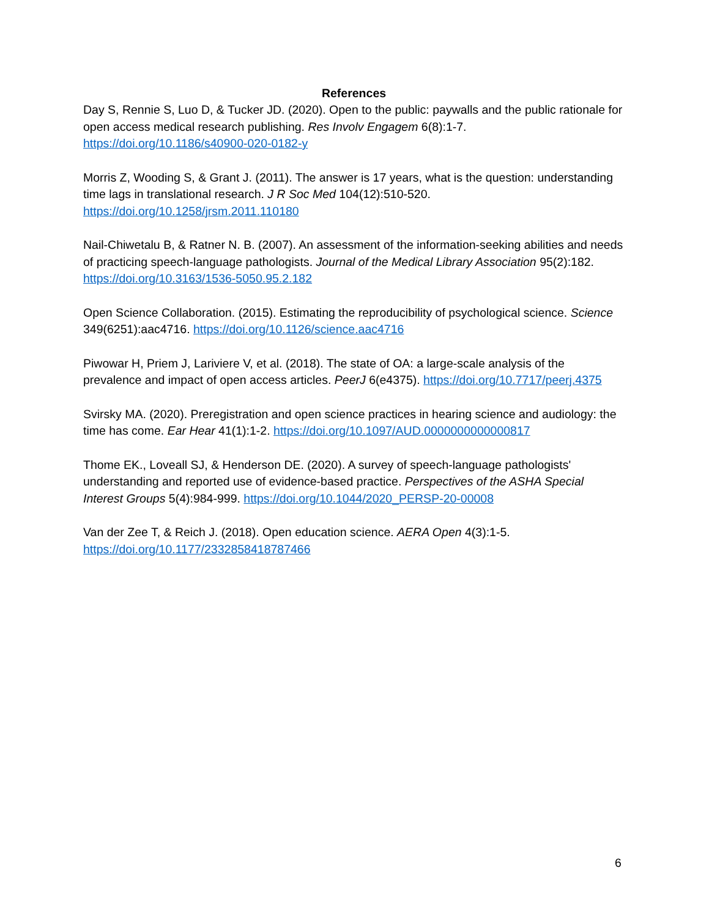References
Day S, Rennie S, Luo D, & Tucker JD. (2020). Open to the public: paywalls and the public rationale for open access medical research publishing. Res Involv Engagem 6(8):1-7. https://doi.org/10.1186/s40900-020-0182-y
Morris Z, Wooding S, & Grant J. (2011). The answer is 17 years, what is the question: understanding time lags in translational research. J R Soc Med 104(12):510-520. https://doi.org/10.1258/jrsm.2011.110180
Nail-Chiwetalu B, & Ratner N. B. (2007). An assessment of the information-seeking abilities and needs of practicing speech-language pathologists. Journal of the Medical Library Association 95(2):182. https://doi.org/10.3163/1536-5050.95.2.182
Open Science Collaboration. (2015). Estimating the reproducibility of psychological science. Science 349(6251):aac4716. https://doi.org/10.1126/science.aac4716
Piwowar H, Priem J, Lariviere V, et al. (2018). The state of OA: a large-scale analysis of the prevalence and impact of open access articles. PeerJ 6(e4375). https://doi.org/10.7717/peerj.4375
Svirsky MA. (2020). Preregistration and open science practices in hearing science and audiology: the time has come. Ear Hear 41(1):1-2. https://doi.org/10.1097/AUD.0000000000000817
Thome EK., Loveall SJ, & Henderson DE. (2020). A survey of speech-language pathologists' understanding and reported use of evidence-based practice. Perspectives of the ASHA Special Interest Groups 5(4):984-999. https://doi.org/10.1044/2020_PERSP-20-00008
Van der Zee T, & Reich J. (2018). Open education science. AERA Open 4(3):1-5. https://doi.org/10.1177/2332858418787466
6